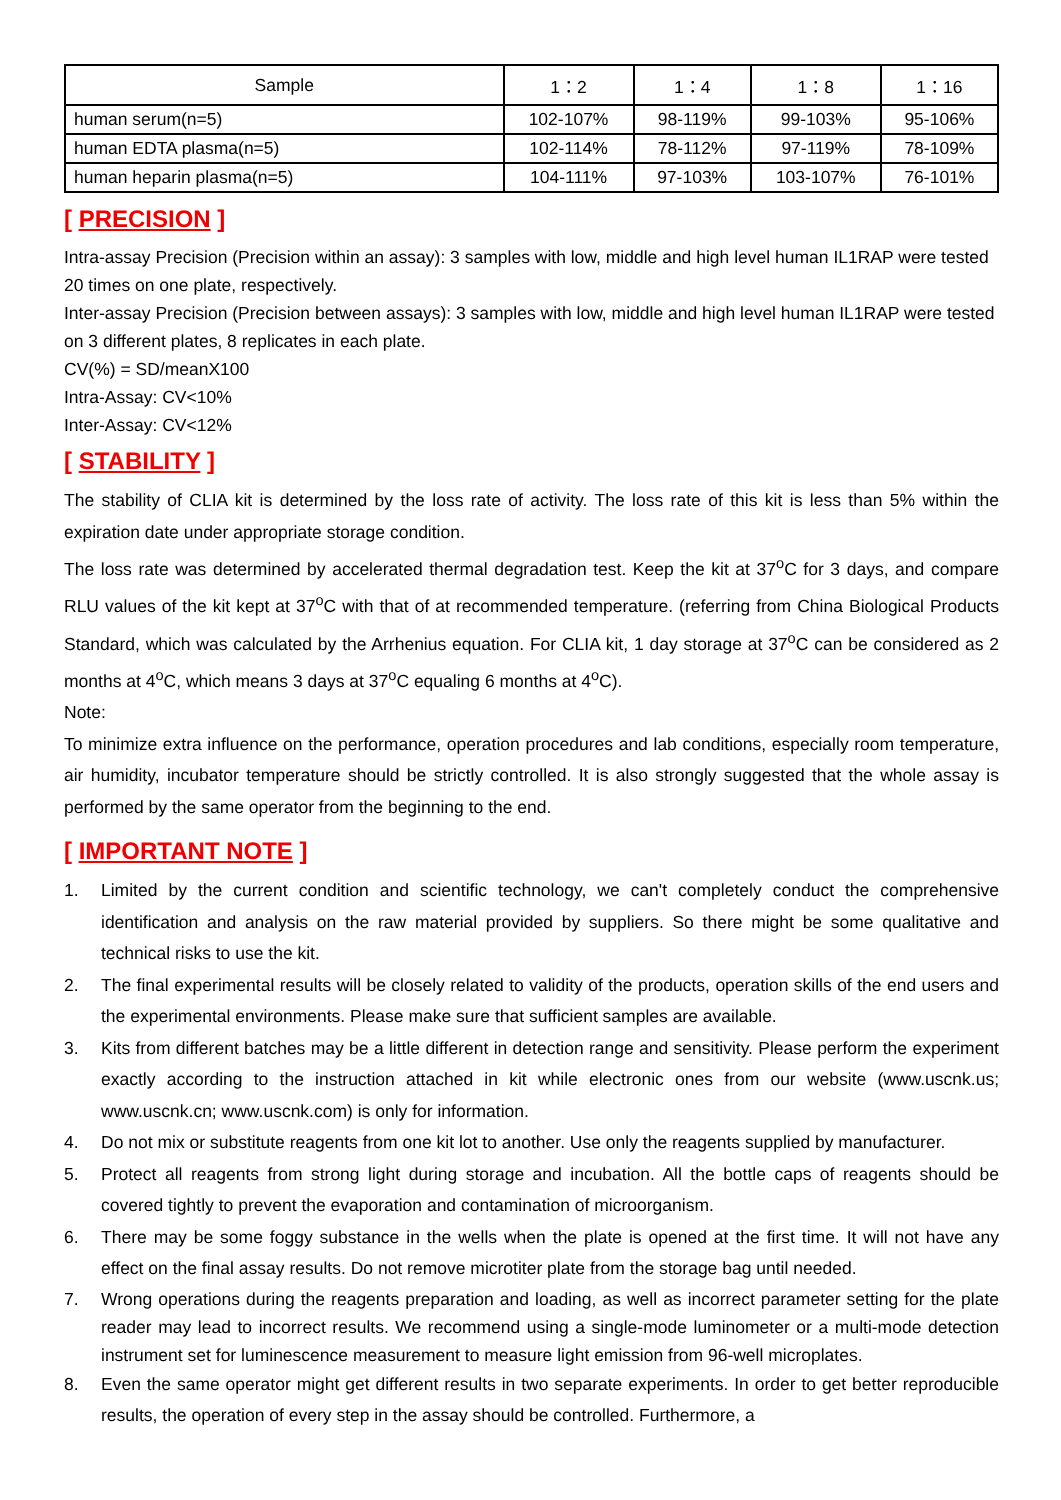| Sample | 1：2 | 1：4 | 1：8 | 1：16 |
| --- | --- | --- | --- | --- |
| human serum(n=5) | 102-107% | 98-119% | 99-103% | 95-106% |
| human EDTA plasma(n=5) | 102-114% | 78-112% | 97-119% | 78-109% |
| human heparin plasma(n=5) | 104-111% | 97-103% | 103-107% | 76-101% |
[ PRECISION ]
Intra-assay Precision (Precision within an assay): 3 samples with low, middle and high level human IL1RAP were tested 20 times on one plate, respectively.
Inter-assay Precision (Precision between assays): 3 samples with low, middle and high level human IL1RAP were tested on 3 different plates, 8 replicates in each plate.
CV(%) = SD/meanX100
Intra-Assay: CV<10%
Inter-Assay: CV<12%
[ STABILITY ]
The stability of CLIA kit is determined by the loss rate of activity. The loss rate of this kit is less than 5% within the expiration date under appropriate storage condition.
The loss rate was determined by accelerated thermal degradation test. Keep the kit at 37<sup>o</sup>C for 3 days, and compare RLU values of the kit kept at 37<sup>o</sup>C with that of at recommended temperature. (referring from China Biological Products Standard, which was calculated by the Arrhenius equation. For CLIA kit, 1 day storage at 37<sup>o</sup>C can be considered as 2 months at 4<sup>o</sup>C, which means 3 days at 37<sup>o</sup>C equaling 6 months at 4<sup>o</sup>C).
Note:
To minimize extra influence on the performance, operation procedures and lab conditions, especially room temperature, air humidity, incubator temperature should be strictly controlled. It is also strongly suggested that the whole assay is performed by the same operator from the beginning to the end.
[ IMPORTANT NOTE ]
1. Limited by the current condition and scientific technology, we can't completely conduct the comprehensive identification and analysis on the raw material provided by suppliers. So there might be some qualitative and technical risks to use the kit.
2. The final experimental results will be closely related to validity of the products, operation skills of the end users and the experimental environments. Please make sure that sufficient samples are available.
3. Kits from different batches may be a little different in detection range and sensitivity. Please perform the experiment exactly according to the instruction attached in kit while electronic ones from our website (www.uscnk.us; www.uscnk.cn; www.uscnk.com) is only for information.
4. Do not mix or substitute reagents from one kit lot to another. Use only the reagents supplied by manufacturer.
5. Protect all reagents from strong light during storage and incubation. All the bottle caps of reagents should be covered tightly to prevent the evaporation and contamination of microorganism.
6. There may be some foggy substance in the wells when the plate is opened at the first time. It will not have any effect on the final assay results. Do not remove microtiter plate from the storage bag until needed.
7. Wrong operations during the reagents preparation and loading, as well as incorrect parameter setting for the plate reader may lead to incorrect results. We recommend using a single-mode luminometer or a multi-mode detection instrument set for luminescence measurement to measure light emission from 96-well microplates.
8. Even the same operator might get different results in two separate experiments. In order to get better reproducible results, the operation of every step in the assay should be controlled. Furthermore, a